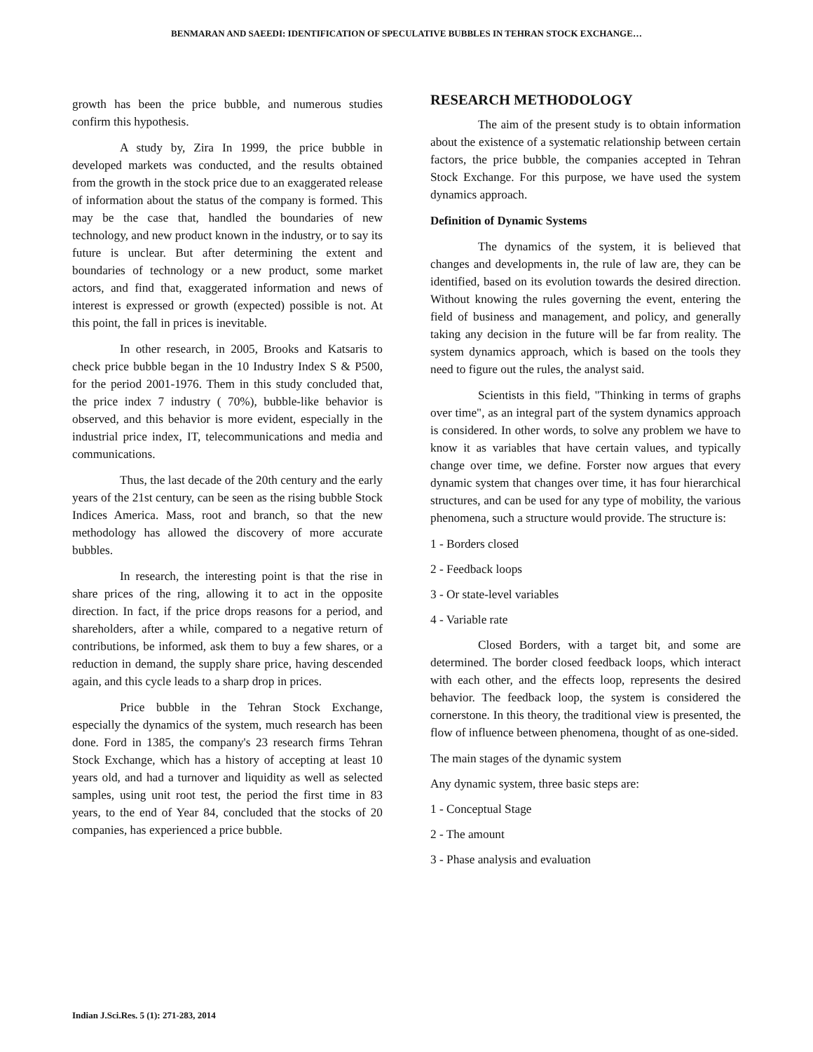BENMARAN AND SAEEDI: IDENTIFICATION OF SPECULATIVE BUBBLES IN TEHRAN STOCK EXCHANGE…
growth has been the price bubble, and numerous studies confirm this hypothesis.
A study by, Zira In 1999, the price bubble in developed markets was conducted, and the results obtained from the growth in the stock price due to an exaggerated release of information about the status of the company is formed. This may be the case that, handled the boundaries of new technology, and new product known in the industry, or to say its future is unclear. But after determining the extent and boundaries of technology or a new product, some market actors, and find that, exaggerated information and news of interest is expressed or growth (expected) possible is not. At this point, the fall in prices is inevitable.
In other research, in 2005, Brooks and Katsaris to check price bubble began in the 10 Industry Index S & P500, for the period 2001-1976. Them in this study concluded that, the price index 7 industry ( 70%), bubble-like behavior is observed, and this behavior is more evident, especially in the industrial price index, IT, telecommunications and media and communications.
Thus, the last decade of the 20th century and the early years of the 21st century, can be seen as the rising bubble Stock Indices America. Mass, root and branch, so that the new methodology has allowed the discovery of more accurate bubbles.
In research, the interesting point is that the rise in share prices of the ring, allowing it to act in the opposite direction. In fact, if the price drops reasons for a period, and shareholders, after a while, compared to a negative return of contributions, be informed, ask them to buy a few shares, or a reduction in demand, the supply share price, having descended again, and this cycle leads to a sharp drop in prices.
Price bubble in the Tehran Stock Exchange, especially the dynamics of the system, much research has been done. Ford in 1385, the company's 23 research firms Tehran Stock Exchange, which has a history of accepting at least 10 years old, and had a turnover and liquidity as well as selected samples, using unit root test, the period the first time in 83 years, to the end of Year 84, concluded that the stocks of 20 companies, has experienced a price bubble.
RESEARCH METHODOLOGY
The aim of the present study is to obtain information about the existence of a systematic relationship between certain factors, the price bubble, the companies accepted in Tehran Stock Exchange. For this purpose, we have used the system dynamics approach.
Definition of Dynamic Systems
The dynamics of the system, it is believed that changes and developments in, the rule of law are, they can be identified, based on its evolution towards the desired direction. Without knowing the rules governing the event, entering the field of business and management, and policy, and generally taking any decision in the future will be far from reality. The system dynamics approach, which is based on the tools they need to figure out the rules, the analyst said.
Scientists in this field, "Thinking in terms of graphs over time", as an integral part of the system dynamics approach is considered. In other words, to solve any problem we have to know it as variables that have certain values, and typically change over time, we define. Forster now argues that every dynamic system that changes over time, it has four hierarchical structures, and can be used for any type of mobility, the various phenomena, such a structure would provide. The structure is:
1 - Borders closed
2 - Feedback loops
3 - Or state-level variables
4 - Variable rate
Closed Borders, with a target bit, and some are determined. The border closed feedback loops, which interact with each other, and the effects loop, represents the desired behavior. The feedback loop, the system is considered the cornerstone. In this theory, the traditional view is presented, the flow of influence between phenomena, thought of as one-sided.
The main stages of the dynamic system
Any dynamic system, three basic steps are:
1 - Conceptual Stage
2 - The amount
3 - Phase analysis and evaluation
Indian J.Sci.Res. 5 (1): 271-283, 2014